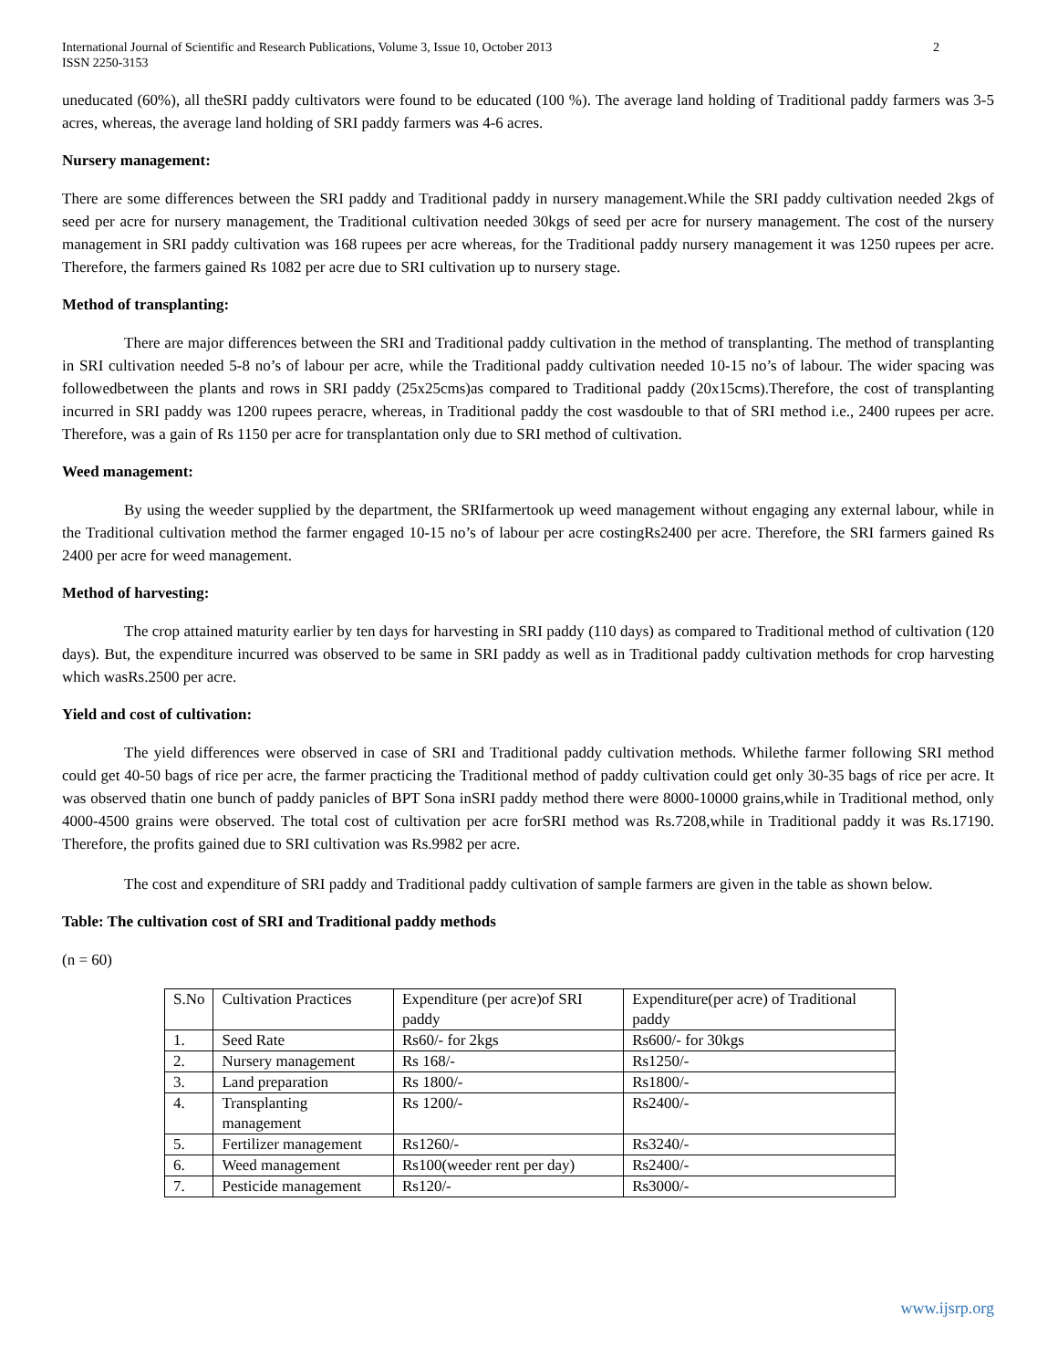International Journal of Scientific and Research Publications, Volume 3, Issue 10, October 2013
ISSN 2250-3153 2
uneducated (60%), all theSRI paddy cultivators were found to be educated (100 %). The average land holding of Traditional paddy farmers was 3-5 acres, whereas, the average land holding of SRI paddy farmers was 4-6 acres.
Nursery management:
There are some differences between the SRI paddy and Traditional paddy in nursery management.While the SRI paddy cultivation needed 2kgs of seed per acre for nursery management, the Traditional cultivation needed 30kgs of seed per acre for nursery management. The cost of the nursery management in SRI paddy cultivation was 168 rupees per acre whereas, for the Traditional paddy nursery management it was 1250 rupees per acre. Therefore, the farmers gained Rs 1082 per acre due to SRI cultivation up to nursery stage.
Method of transplanting:
There are major differences between the SRI and Traditional paddy cultivation in the method of transplanting. The method of transplanting in SRI cultivation needed 5-8 no’s of labour per acre, while the Traditional paddy cultivation needed 10-15 no’s of labour. The wider spacing was followedbetween the plants and rows in SRI paddy (25x25cms)as compared to Traditional paddy (20x15cms).Therefore, the cost of transplanting incurred in SRI paddy was 1200 rupees peracre, whereas, in Traditional paddy the cost wasdouble to that of SRI method i.e., 2400 rupees per acre. Therefore, was a gain of Rs 1150 per acre for transplantation only due to SRI method of cultivation.
Weed management:
By using the weeder supplied by the department, the SRIfarmertook up weed management without engaging any external labour, while in the Traditional cultivation method the farmer engaged 10-15 no’s of labour per acre costingRs2400 per acre. Therefore, the SRI farmers gained Rs 2400 per acre for weed management.
Method of harvesting:
The crop attained maturity earlier by ten days for harvesting in SRI paddy (110 days) as compared to Traditional method of cultivation (120 days). But, the expenditure incurred was observed to be same in SRI paddy as well as in Traditional paddy cultivation methods for crop harvesting which wasRs.2500 per acre.
Yield and cost of cultivation:
The yield differences were observed in case of SRI and Traditional paddy cultivation methods. Whilethe farmer following SRI method could get 40-50 bags of rice per acre, the farmer practicing the Traditional method of paddy cultivation could get only 30-35 bags of rice per acre. It was observed thatin one bunch of paddy panicles of BPT Sona inSRI paddy method there were 8000-10000 grains,while in Traditional method, only 4000-4500 grains were observed. The total cost of cultivation per acre forSRI method was Rs.7208,while in Traditional paddy it was Rs.17190. Therefore, the profits gained due to SRI cultivation was Rs.9982 per acre.
The cost and expenditure of SRI paddy and Traditional paddy cultivation of sample farmers are given in the table as shown below.
Table: The cultivation cost of SRI and Traditional paddy methods
(n = 60)
| S.No | Cultivation Practices | Expenditure (per acre)of SRI paddy | Expenditure(per acre) of Traditional paddy |
| 1. | Seed Rate | Rs60/- for 2kgs | Rs600/- for 30kgs |
| 2. | Nursery management | Rs 168/- | Rs1250/- |
| 3. | Land preparation | Rs 1800/- | Rs1800/- |
| 4. | Transplanting management | Rs 1200/- | Rs2400/- |
| 5. | Fertilizer management | Rs1260/- | Rs3240/- |
| 6. | Weed management | Rs100(weeder rent per day) | Rs2400/- |
| 7. | Pesticide management | Rs120/- | Rs3000/- |
www.ijsrp.org